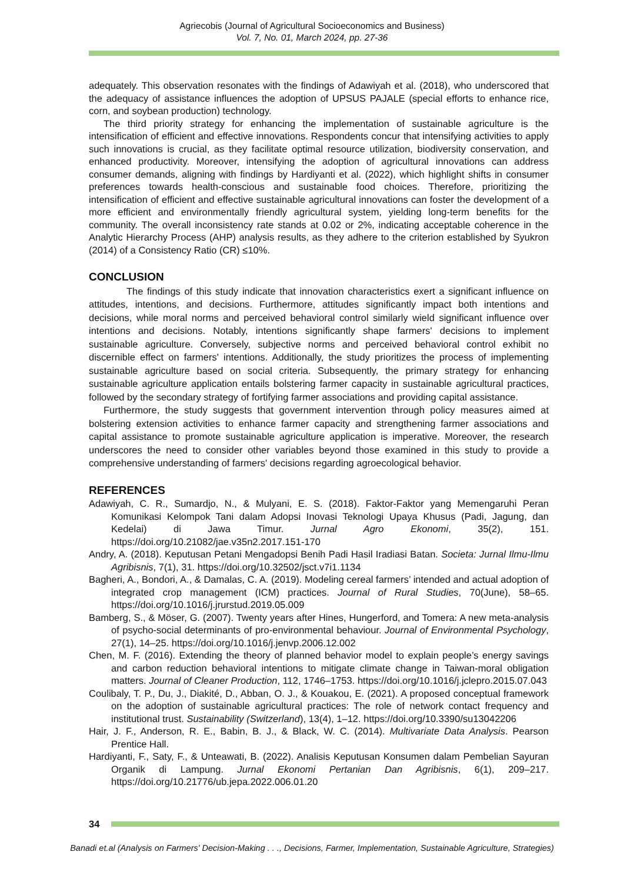Agriecobis (Journal of Agricultural Socioeconomics and Business)
Vol. 7, No. 01, March 2024, pp. 27-36
adequately. This observation resonates with the findings of Adawiyah et al. (2018), who underscored that the adequacy of assistance influences the adoption of UPSUS PAJALE (special efforts to enhance rice, corn, and soybean production) technology.
The third priority strategy for enhancing the implementation of sustainable agriculture is the intensification of efficient and effective innovations. Respondents concur that intensifying activities to apply such innovations is crucial, as they facilitate optimal resource utilization, biodiversity conservation, and enhanced productivity. Moreover, intensifying the adoption of agricultural innovations can address consumer demands, aligning with findings by Hardiyanti et al. (2022), which highlight shifts in consumer preferences towards health-conscious and sustainable food choices. Therefore, prioritizing the intensification of efficient and effective sustainable agricultural innovations can foster the development of a more efficient and environmentally friendly agricultural system, yielding long-term benefits for the community. The overall inconsistency rate stands at 0.02 or 2%, indicating acceptable coherence in the Analytic Hierarchy Process (AHP) analysis results, as they adhere to the criterion established by Syukron (2014) of a Consistency Ratio (CR) ≤10%.
CONCLUSION
The findings of this study indicate that innovation characteristics exert a significant influence on attitudes, intentions, and decisions. Furthermore, attitudes significantly impact both intentions and decisions, while moral norms and perceived behavioral control similarly wield significant influence over intentions and decisions. Notably, intentions significantly shape farmers' decisions to implement sustainable agriculture. Conversely, subjective norms and perceived behavioral control exhibit no discernible effect on farmers' intentions. Additionally, the study prioritizes the process of implementing sustainable agriculture based on social criteria. Subsequently, the primary strategy for enhancing sustainable agriculture application entails bolstering farmer capacity in sustainable agricultural practices, followed by the secondary strategy of fortifying farmer associations and providing capital assistance.
Furthermore, the study suggests that government intervention through policy measures aimed at bolstering extension activities to enhance farmer capacity and strengthening farmer associations and capital assistance to promote sustainable agriculture application is imperative. Moreover, the research underscores the need to consider other variables beyond those examined in this study to provide a comprehensive understanding of farmers' decisions regarding agroecological behavior.
REFERENCES
Adawiyah, C. R., Sumardjo, N., & Mulyani, E. S. (2018). Faktor-Faktor yang Memengaruhi Peran Komunikasi Kelompok Tani dalam Adopsi Inovasi Teknologi Upaya Khusus (Padi, Jagung, dan Kedelai) di Jawa Timur. Jurnal Agro Ekonomi, 35(2), 151. https://doi.org/10.21082/jae.v35n2.2017.151-170
Andry, A. (2018). Keputusan Petani Mengadopsi Benih Padi Hasil Iradiasi Batan. Societa: Jurnal Ilmu-Ilmu Agribisnis, 7(1), 31. https://doi.org/10.32502/jsct.v7i1.1134
Bagheri, A., Bondori, A., & Damalas, C. A. (2019). Modeling cereal farmers’ intended and actual adoption of integrated crop management (ICM) practices. Journal of Rural Studies, 70(June), 58–65. https://doi.org/10.1016/j.jrurstud.2019.05.009
Bamberg, S., & Möser, G. (2007). Twenty years after Hines, Hungerford, and Tomera: A new meta-analysis of psycho-social determinants of pro-environmental behaviour. Journal of Environmental Psychology, 27(1), 14–25. https://doi.org/10.1016/j.jenvp.2006.12.002
Chen, M. F. (2016). Extending the theory of planned behavior model to explain people’s energy savings and carbon reduction behavioral intentions to mitigate climate change in Taiwan-moral obligation matters. Journal of Cleaner Production, 112, 1746–1753. https://doi.org/10.1016/j.jclepro.2015.07.043
Coulibaly, T. P., Du, J., Diakité, D., Abban, O. J., & Kouakou, E. (2021). A proposed conceptual framework on the adoption of sustainable agricultural practices: The role of network contact frequency and institutional trust. Sustainability (Switzerland), 13(4), 1–12. https://doi.org/10.3390/su13042206
Hair, J. F., Anderson, R. E., Babin, B. J., & Black, W. C. (2014). Multivariate Data Analysis. Pearson Prentice Hall.
Hardiyanti, F., Saty, F., & Unteawati, B. (2022). Analisis Keputusan Konsumen dalam Pembelian Sayuran Organik di Lampung. Jurnal Ekonomi Pertanian Dan Agribisnis, 6(1), 209–217. https://doi.org/10.21776/ub.jepa.2022.006.01.20
34
Banadi et.al (Analysis on Farmers' Decision-Making . . ., Decisions, Farmer, Implementation, Sustainable Agriculture, Strategies)